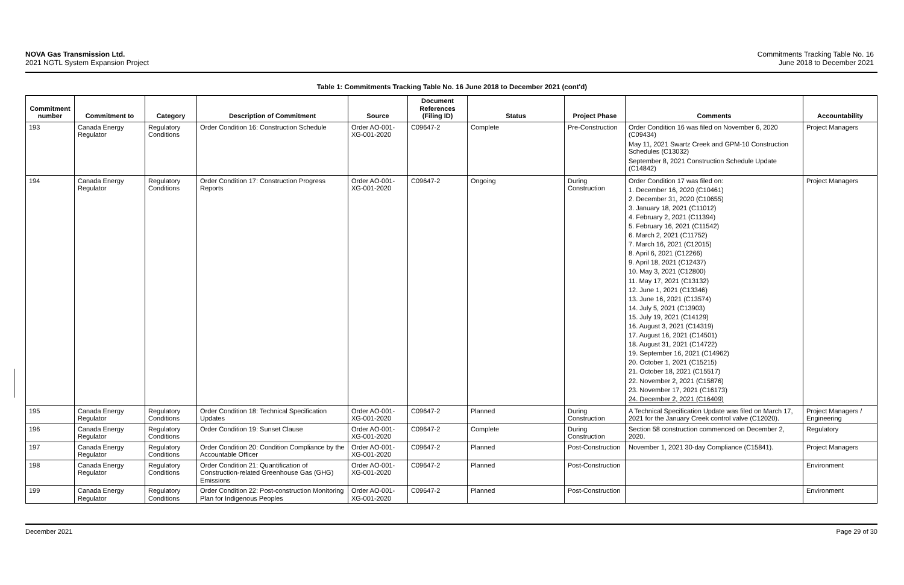NOVA Gas Transmission Ltd.
2021 NGTL System Expansion Project
Commitments Tracking Table No. 16
June 2018 to December 2021
Table 1: Commitments Tracking Table No. 16 June 2018 to December 2021 (cont'd)
| Commitment number | Commitment to | Category | Description of Commitment | Source | Document References (Filing ID) | Status | Project Phase | Comments | Accountability |
| --- | --- | --- | --- | --- | --- | --- | --- | --- | --- |
| 193 | Canada Energy Regulator | Regulatory Conditions | Order Condition 16: Construction Schedule | Order AO-001-XG-001-2020 | C09647-2 | Complete | Pre-Construction | Order Condition 16 was filed on November 6, 2020 (C09434) May 11, 2021 Swartz Creek and GPM-10 Construction Schedules (C13032) September 8, 2021 Construction Schedule Update (C14842) | Project Managers |
| 194 | Canada Energy Regulator | Regulatory Conditions | Order Condition 17: Construction Progress Reports | Order AO-001-XG-001-2020 | C09647-2 | Ongoing | During Construction | Order Condition 17 was filed on: 1. December 16, 2020 (C10461) 2. December 31, 2020 (C10655) 3. January 18, 2021 (C11012) 4. February 2, 2021 (C11394) 5. February 16, 2021 (C11542) 6. March 2, 2021 (C11752) 7. March 16, 2021 (C12015) 8. April 6, 2021 (C12266) 9. April 18, 2021 (C12437) 10. May 3, 2021 (C12800) 11. May 17, 2021 (C13132) 12. June 1, 2021 (C13346) 13. June 16, 2021 (C13574) 14. July 5, 2021 (C13903) 15. July 19, 2021 (C14129) 16. August 3, 2021 (C14319) 17. August 16, 2021 (C14501) 18. August 31, 2021 (C14722) 19. September 16, 2021 (C14962) 20. October 1, 2021 (C15215) 21. October 18, 2021 (C15517) 22. November 2, 2021 (C15876) 23. November 17, 2021 (C16173) 24. December 2, 2021 (C16409) | Project Managers |
| 195 | Canada Energy Regulator | Regulatory Conditions | Order Condition 18: Technical Specification Updates | Order AO-001-XG-001-2020 | C09647-2 | Planned | During Construction | A Technical Specification Update was filed on March 17, 2021 for the January Creek control valve (C12020). | Project Managers / Engineering |
| 196 | Canada Energy Regulator | Regulatory Conditions | Order Condition 19: Sunset Clause | Order AO-001-XG-001-2020 | C09647-2 | Complete | During Construction | Section 58 construction commenced on December 2, 2020. | Regulatory |
| 197 | Canada Energy Regulator | Regulatory Conditions | Order Condition 20: Condition Compliance by the Accountable Officer | Order AO-001-XG-001-2020 | C09647-2 | Planned | Post-Construction | November 1, 2021 30-day Compliance (C15841). | Project Managers |
| 198 | Canada Energy Regulator | Regulatory Conditions | Order Condition 21: Quantification of Construction-related Greenhouse Gas (GHG) Emissions | Order AO-001-XG-001-2020 | C09647-2 | Planned | Post-Construction | | Environment |
| 199 | Canada Energy Regulator | Regulatory Conditions | Order Condition 22: Post-construction Monitoring Plan for Indigenous Peoples | Order AO-001-XG-001-2020 | C09647-2 | Planned | Post-Construction | | Environment |
December 2021 Page 29 of 30